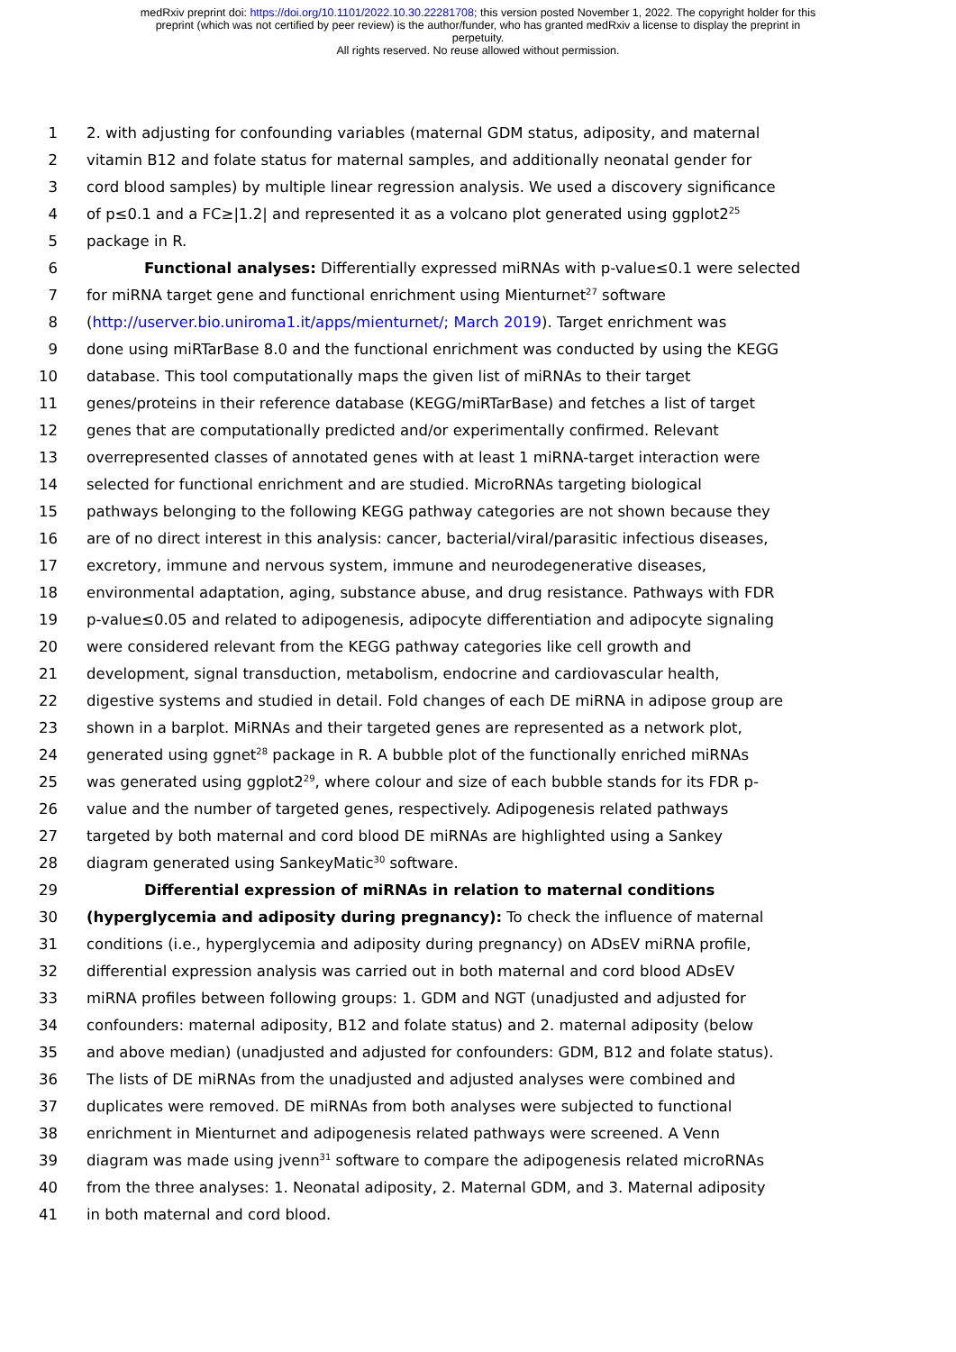medRxiv preprint doi: https://doi.org/10.1101/2022.10.30.22281708; this version posted November 1, 2022. The copyright holder for this
preprint (which was not certified by peer review) is the author/funder, who has granted medRxiv a license to display the preprint in
perpetuity.
All rights reserved. No reuse allowed without permission.
1 2. with adjusting for confounding variables (maternal GDM status, adiposity, and maternal
2 vitamin B12 and folate status for maternal samples, and additionally neonatal gender for
3 cord blood samples) by multiple linear regression analysis. We used a discovery significance
4 of p≤0.1 and a FC≥|1.2| and represented it as a volcano plot generated using ggplot2<sup>25</sup>
5 package in R.
6 Functional analyses: Differentially expressed miRNAs with p-value≤0.1 were selected
7 for miRNA target gene and functional enrichment using Mienturnet<sup>27</sup> software
8 (http://userver.bio.uniroma1.it/apps/mienturnet/; March 2019). Target enrichment was
9 done using miRTarBase 8.0 and the functional enrichment was conducted by using the KEGG
10 database. This tool computationally maps the given list of miRNAs to their target
11 genes/proteins in their reference database (KEGG/miRTarBase) and fetches a list of target
12 genes that are computationally predicted and/or experimentally confirmed. Relevant
13 overrepresented classes of annotated genes with at least 1 miRNA-target interaction were
14 selected for functional enrichment and are studied. MicroRNAs targeting biological
15 pathways belonging to the following KEGG pathway categories are not shown because they
16 are of no direct interest in this analysis: cancer, bacterial/viral/parasitic infectious diseases,
17 excretory, immune and nervous system, immune and neurodegenerative diseases,
18 environmental adaptation, aging, substance abuse, and drug resistance. Pathways with FDR
19 p-value≤0.05 and related to adipogenesis, adipocyte differentiation and adipocyte signaling
20 were considered relevant from the KEGG pathway categories like cell growth and
21 development, signal transduction, metabolism, endocrine and cardiovascular health,
22 digestive systems and studied in detail. Fold changes of each DE miRNA in adipose group are
23 shown in a barplot. MiRNAs and their targeted genes are represented as a network plot,
24 generated using ggnet<sup>28</sup> package in R. A bubble plot of the functionally enriched miRNAs
25 was generated using ggplot2<sup>29</sup>, where colour and size of each bubble stands for its FDR p-
26 value and the number of targeted genes, respectively. Adipogenesis related pathways
27 targeted by both maternal and cord blood DE miRNAs are highlighted using a Sankey
28 diagram generated using SankeyMatic<sup>30</sup> software.
29 Differential expression of miRNAs in relation to maternal conditions
30 (hyperglycemia and adiposity during pregnancy): To check the influence of maternal
31 conditions (i.e., hyperglycemia and adiposity during pregnancy) on ADsEV miRNA profile,
32 differential expression analysis was carried out in both maternal and cord blood ADsEV
33 miRNA profiles between following groups: 1. GDM and NGT (unadjusted and adjusted for
34 confounders: maternal adiposity, B12 and folate status) and 2. maternal adiposity (below
35 and above median) (unadjusted and adjusted for confounders: GDM, B12 and folate status).
36 The lists of DE miRNAs from the unadjusted and adjusted analyses were combined and
37 duplicates were removed. DE miRNAs from both analyses were subjected to functional
38 enrichment in Mienturnet and adipogenesis related pathways were screened. A Venn
39 diagram was made using jvenn<sup>31</sup> software to compare the adipogenesis related microRNAs
40 from the three analyses: 1. Neonatal adiposity, 2. Maternal GDM, and 3. Maternal adiposity
41 in both maternal and cord blood.